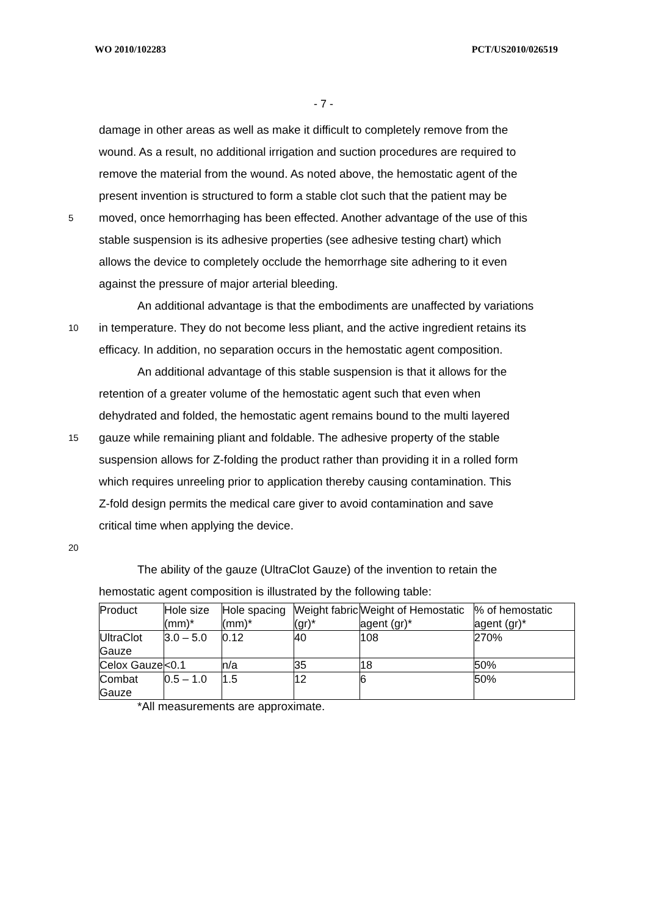WO 2010/102283 PCT/US2010/026519
- 7 -
damage in other areas as well as make it difficult to completely remove from the
wound. As a result, no additional irrigation and suction procedures are required to
remove the material from the wound. As noted above, the hemostatic agent of the
present invention is structured to form a stable clot such that the patient may be
5 moved, once hemorrhaging has been effected. Another advantage of the use of this
stable suspension is its adhesive properties (see adhesive testing chart) which
allows the device to completely occlude the hemorrhage site adhering to it even
against the pressure of major arterial bleeding.
An additional advantage is that the embodiments are unaffected by variations
10 in temperature. They do not become less pliant, and the active ingredient retains its
efficacy. In addition, no separation occurs in the hemostatic agent composition.
An additional advantage of this stable suspension is that it allows for the
retention of a greater volume of the hemostatic agent such that even when
dehydrated and folded, the hemostatic agent remains bound to the multi layered
15 gauze while remaining pliant and foldable. The adhesive property of the stable
suspension allows for Z-folding the product rather than providing it in a rolled form
which requires unreeling prior to application thereby causing contamination. This
Z-fold design permits the medical care giver to avoid contamination and save
critical time when applying the device.
20
The ability of the gauze (UltraClot Gauze) of the invention to retain the
hemostatic agent composition is illustrated by the following table:
| Product | Hole size (mm)* | Hole spacing (mm)* | Weight fabric (gr)* | Weight of Hemostatic agent (gr)* | % of hemostatic agent (gr)* |
| UltraClot Gauze | 3.0 – 5.0 | 0.12 | 40 | 108 | 270% |
| Celox Gauze | <0.1 | n/a | 35 | 18 | 50% |
| Combat Gauze | 0.5 – 1.0 | 1.5 | 12 | 6 | 50% |
*All measurements are approximate.